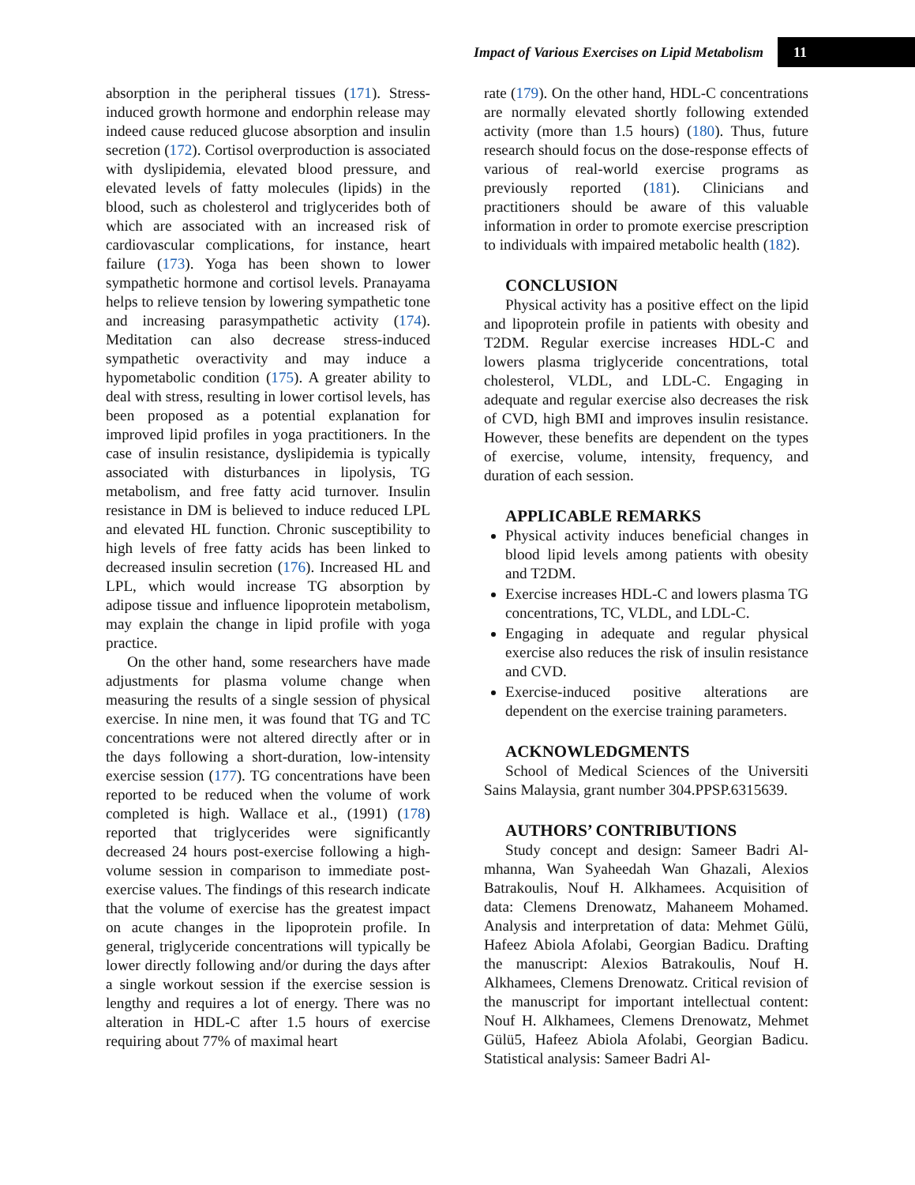Impact of Various Exercises on Lipid Metabolism 11
absorption in the peripheral tissues (171). Stress-induced growth hormone and endorphin release may indeed cause reduced glucose absorption and insulin secretion (172). Cortisol overproduction is associated with dyslipidemia, elevated blood pressure, and elevated levels of fatty molecules (lipids) in the blood, such as cholesterol and triglycerides both of which are associated with an increased risk of cardiovascular complications, for instance, heart failure (173). Yoga has been shown to lower sympathetic hormone and cortisol levels. Pranayama helps to relieve tension by lowering sympathetic tone and increasing parasympathetic activity (174). Meditation can also decrease stress-induced sympathetic overactivity and may induce a hypometabolic condition (175). A greater ability to deal with stress, resulting in lower cortisol levels, has been proposed as a potential explanation for improved lipid profiles in yoga practitioners. In the case of insulin resistance, dyslipidemia is typically associated with disturbances in lipolysis, TG metabolism, and free fatty acid turnover. Insulin resistance in DM is believed to induce reduced LPL and elevated HL function. Chronic susceptibility to high levels of free fatty acids has been linked to decreased insulin secretion (176). Increased HL and LPL, which would increase TG absorption by adipose tissue and influence lipoprotein metabolism, may explain the change in lipid profile with yoga practice.
On the other hand, some researchers have made adjustments for plasma volume change when measuring the results of a single session of physical exercise. In nine men, it was found that TG and TC concentrations were not altered directly after or in the days following a short-duration, low-intensity exercise session (177). TG concentrations have been reported to be reduced when the volume of work completed is high. Wallace et al., (1991) (178) reported that triglycerides were significantly decreased 24 hours post-exercise following a high-volume session in comparison to immediate post-exercise values. The findings of this research indicate that the volume of exercise has the greatest impact on acute changes in the lipoprotein profile. In general, triglyceride concentrations will typically be lower directly following and/or during the days after a single workout session if the exercise session is lengthy and requires a lot of energy. There was no alteration in HDL-C after 1.5 hours of exercise requiring about 77% of maximal heart
rate (179). On the other hand, HDL-C concentrations are normally elevated shortly following extended activity (more than 1.5 hours) (180). Thus, future research should focus on the dose-response effects of various of real-world exercise programs as previously reported (181). Clinicians and practitioners should be aware of this valuable information in order to promote exercise prescription to individuals with impaired metabolic health (182).
CONCLUSION
Physical activity has a positive effect on the lipid and lipoprotein profile in patients with obesity and T2DM. Regular exercise increases HDL-C and lowers plasma triglyceride concentrations, total cholesterol, VLDL, and LDL-C. Engaging in adequate and regular exercise also decreases the risk of CVD, high BMI and improves insulin resistance. However, these benefits are dependent on the types of exercise, volume, intensity, frequency, and duration of each session.
APPLICABLE REMARKS
Physical activity induces beneficial changes in blood lipid levels among patients with obesity and T2DM.
Exercise increases HDL-C and lowers plasma TG concentrations, TC, VLDL, and LDL-C.
Engaging in adequate and regular physical exercise also reduces the risk of insulin resistance and CVD.
Exercise-induced positive alterations are dependent on the exercise training parameters.
ACKNOWLEDGMENTS
School of Medical Sciences of the Universiti Sains Malaysia, grant number 304.PPSP.6315639.
AUTHORS’ CONTRIBUTIONS
Study concept and design: Sameer Badri Al-mhanna, Wan Syaheedah Wan Ghazali, Alexios Batrakoulis, Nouf H. Alkhamees. Acquisition of data: Clemens Drenowatz, Mahaneem Mohamed. Analysis and interpretation of data: Mehmet Gülü, Hafeez Abiola Afolabi, Georgian Badicu. Drafting the manuscript: Alexios Batrakoulis, Nouf H. Alkhamees, Clemens Drenowatz. Critical revision of the manuscript for important intellectual content: Nouf H. Alkhamees, Clemens Drenowatz, Mehmet Gülü5, Hafeez Abiola Afolabi, Georgian Badicu. Statistical analysis: Sameer Badri Al-